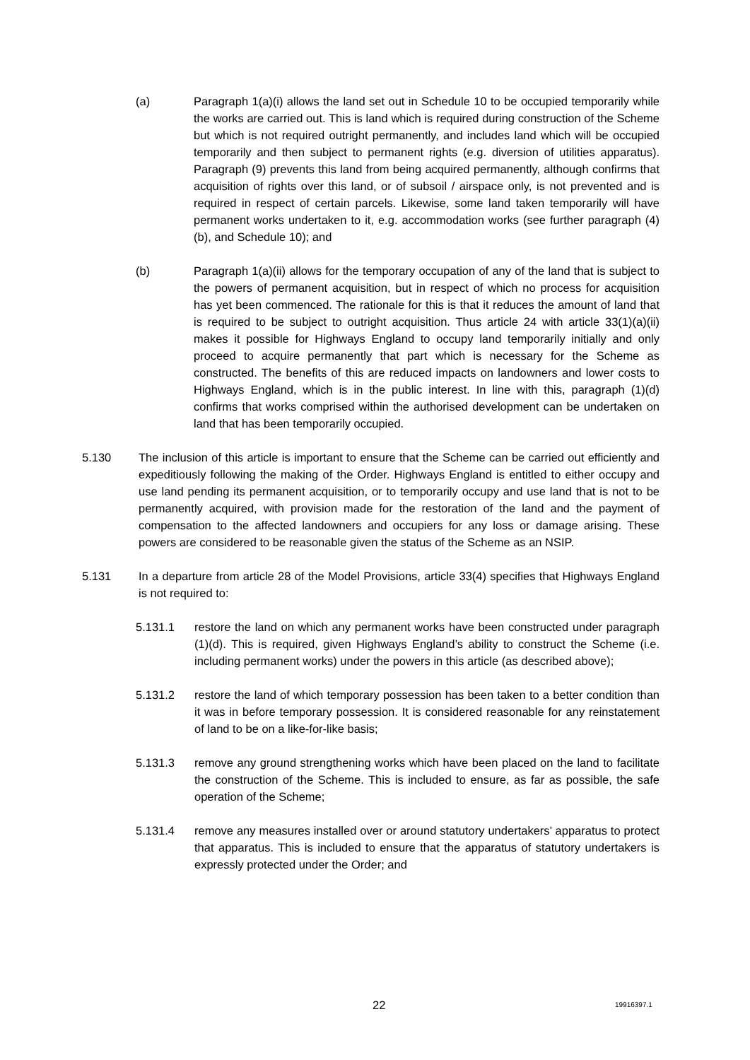(a) Paragraph 1(a)(i) allows the land set out in Schedule 10 to be occupied temporarily while the works are carried out. This is land which is required during construction of the Scheme but which is not required outright permanently, and includes land which will be occupied temporarily and then subject to permanent rights (e.g. diversion of utilities apparatus). Paragraph (9) prevents this land from being acquired permanently, although confirms that acquisition of rights over this land, or of subsoil / airspace only, is not prevented and is required in respect of certain parcels. Likewise, some land taken temporarily will have permanent works undertaken to it, e.g. accommodation works (see further paragraph (4)(b), and Schedule 10); and
(b) Paragraph 1(a)(ii) allows for the temporary occupation of any of the land that is subject to the powers of permanent acquisition, but in respect of which no process for acquisition has yet been commenced. The rationale for this is that it reduces the amount of land that is required to be subject to outright acquisition. Thus article 24 with article 33(1)(a)(ii) makes it possible for Highways England to occupy land temporarily initially and only proceed to acquire permanently that part which is necessary for the Scheme as constructed. The benefits of this are reduced impacts on landowners and lower costs to Highways England, which is in the public interest. In line with this, paragraph (1)(d) confirms that works comprised within the authorised development can be undertaken on land that has been temporarily occupied.
5.130 The inclusion of this article is important to ensure that the Scheme can be carried out efficiently and expeditiously following the making of the Order. Highways England is entitled to either occupy and use land pending its permanent acquisition, or to temporarily occupy and use land that is not to be permanently acquired, with provision made for the restoration of the land and the payment of compensation to the affected landowners and occupiers for any loss or damage arising. These powers are considered to be reasonable given the status of the Scheme as an NSIP.
5.131 In a departure from article 28 of the Model Provisions, article 33(4) specifies that Highways England is not required to:
5.131.1 restore the land on which any permanent works have been constructed under paragraph (1)(d). This is required, given Highways England’s ability to construct the Scheme (i.e. including permanent works) under the powers in this article (as described above);
5.131.2 restore the land of which temporary possession has been taken to a better condition than it was in before temporary possession. It is considered reasonable for any reinstatement of land to be on a like-for-like basis;
5.131.3 remove any ground strengthening works which have been placed on the land to facilitate the construction of the Scheme. This is included to ensure, as far as possible, the safe operation of the Scheme;
5.131.4 remove any measures installed over or around statutory undertakers’ apparatus to protect that apparatus. This is included to ensure that the apparatus of statutory undertakers is expressly protected under the Order; and
22 19916397.1